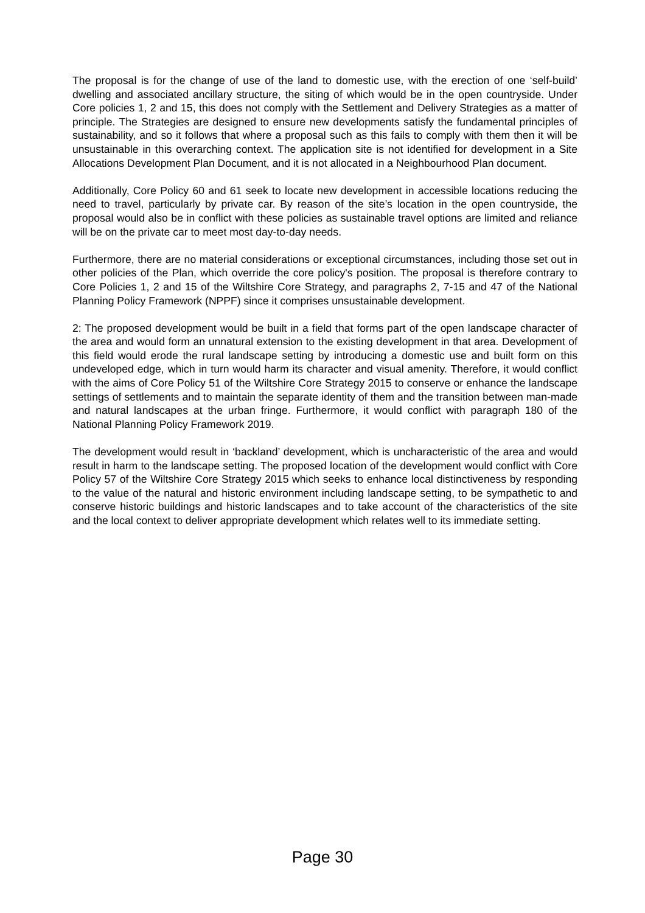The proposal is for the change of use of the land to domestic use, with the erection of one ‘self-build’ dwelling and associated ancillary structure, the siting of which would be in the open countryside. Under Core policies 1, 2 and 15, this does not comply with the Settlement and Delivery Strategies as a matter of principle. The Strategies are designed to ensure new developments satisfy the fundamental principles of sustainability, and so it follows that where a proposal such as this fails to comply with them then it will be unsustainable in this overarching context. The application site is not identified for development in a Site Allocations Development Plan Document, and it is not allocated in a Neighbourhood Plan document.
Additionally, Core Policy 60 and 61 seek to locate new development in accessible locations reducing the need to travel, particularly by private car. By reason of the site’s location in the open countryside, the proposal would also be in conflict with these policies as sustainable travel options are limited and reliance will be on the private car to meet most day-to-day needs.
Furthermore, there are no material considerations or exceptional circumstances, including those set out in other policies of the Plan, which override the core policy's position. The proposal is therefore contrary to Core Policies 1, 2 and 15 of the Wiltshire Core Strategy, and paragraphs 2, 7-15 and 47 of the National Planning Policy Framework (NPPF) since it comprises unsustainable development.
2: The proposed development would be built in a field that forms part of the open landscape character of the area and would form an unnatural extension to the existing development in that area. Development of this field would erode the rural landscape setting by introducing a domestic use and built form on this undeveloped edge, which in turn would harm its character and visual amenity. Therefore, it would conflict with the aims of Core Policy 51 of the Wiltshire Core Strategy 2015 to conserve or enhance the landscape settings of settlements and to maintain the separate identity of them and the transition between man-made and natural landscapes at the urban fringe. Furthermore, it would conflict with paragraph 180 of the National Planning Policy Framework 2019.
The development would result in ‘backland’ development, which is uncharacteristic of the area and would result in harm to the landscape setting. The proposed location of the development would conflict with Core Policy 57 of the Wiltshire Core Strategy 2015 which seeks to enhance local distinctiveness by responding to the value of the natural and historic environment including landscape setting, to be sympathetic to and conserve historic buildings and historic landscapes and to take account of the characteristics of the site and the local context to deliver appropriate development which relates well to its immediate setting.
Page 30